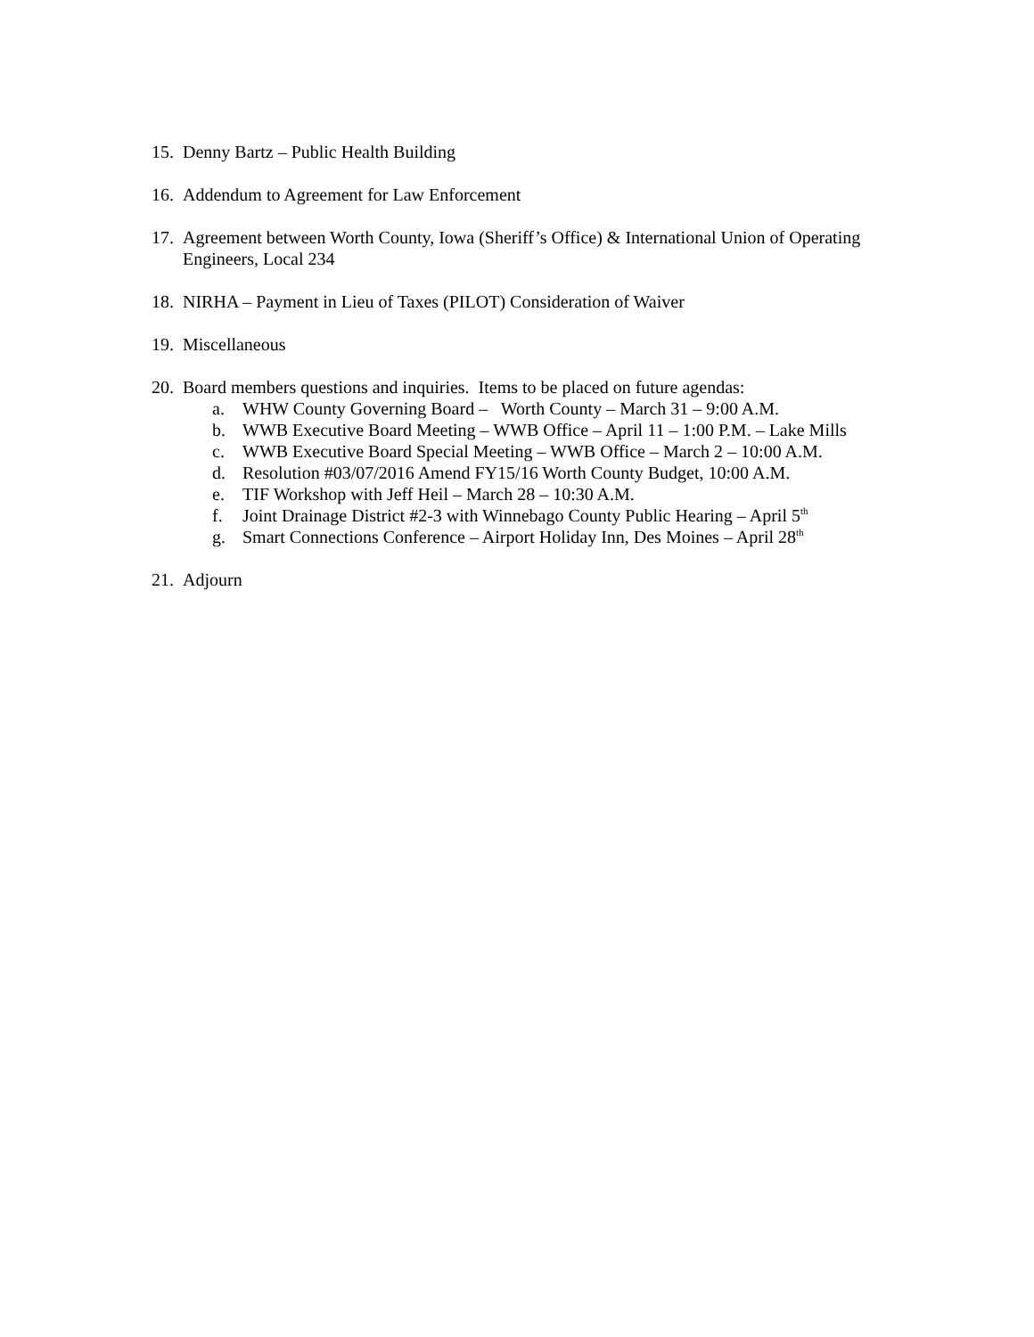15. Denny Bartz – Public Health Building
16. Addendum to Agreement for Law Enforcement
17. Agreement between Worth County, Iowa (Sheriff’s Office) & International Union of Operating Engineers, Local 234
18. NIRHA – Payment in Lieu of Taxes (PILOT) Consideration of Waiver
19. Miscellaneous
20. Board members questions and inquiries. Items to be placed on future agendas:
a. WHW County Governing Board – Worth County – March 31 – 9:00 A.M.
b. WWB Executive Board Meeting – WWB Office – April 11 – 1:00 P.M. – Lake Mills
c. WWB Executive Board Special Meeting – WWB Office – March 2 – 10:00 A.M.
d. Resolution #03/07/2016 Amend FY15/16 Worth County Budget, 10:00 A.M.
e. TIF Workshop with Jeff Heil – March 28 – 10:30 A.M.
f. Joint Drainage District #2-3 with Winnebago County Public Hearing – April 5<sup>th</sup>
g. Smart Connections Conference – Airport Holiday Inn, Des Moines – April 28<sup>th</sup>
21. Adjourn